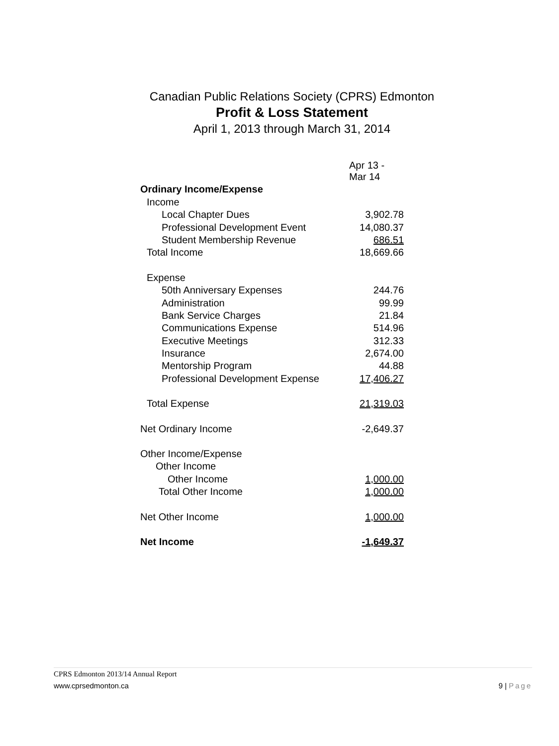Canadian Public Relations Society (CPRS) Edmonton
Profit & Loss Statement
April 1, 2013 through March 31, 2014
| | Apr 13 - Mar 14 |
| Ordinary Income/Expense | |
| Income | |
| Local Chapter Dues | 3,902.78 |
| Professional Development Event | 14,080.37 |
| Student Membership Revenue | 686.51 |
| Total Income | 18,669.66 |
| Expense | |
| 50th Anniversary Expenses | 244.76 |
| Administration | 99.99 |
| Bank Service Charges | 21.84 |
| Communications Expense | 514.96 |
| Executive Meetings | 312.33 |
| Insurance | 2,674.00 |
| Mentorship Program | 44.88 |
| Professional Development Expense | 17,406.27 |
| Total Expense | 21,319.03 |
| Net Ordinary Income | -2,649.37 |
| Other Income/Expense | |
| Other Income | |
| Other Income | 1,000.00 |
| Total Other Income | 1,000.00 |
| Net Other Income | 1,000.00 |
| Net Income | -1,649.37 |
CPRS Edmonton 2013/14 Annual Report
www.cprsedmonton.ca 9 | Page